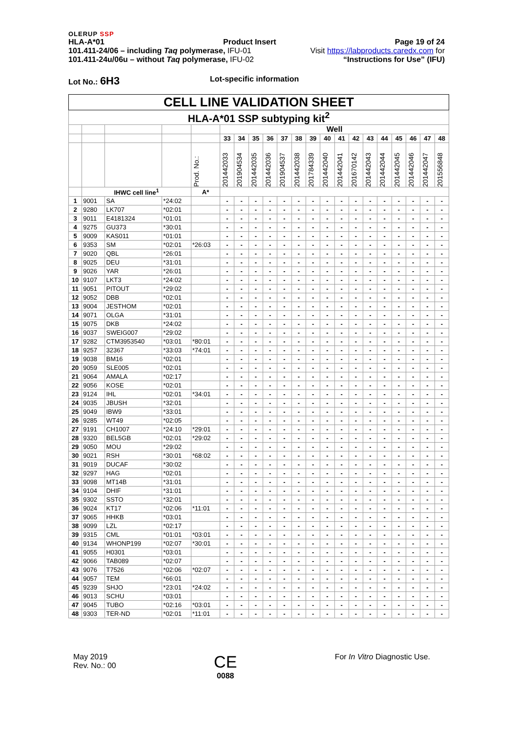OLERUP SSP
HLA-A*01 Product Insert Page 19 of 24
101.411-24/06 – including Taq polymerase, IFU-01 Visit https://labproducts.caredx.com for
101.411-24u/06u – without Taq polymerase, IFU-02 “Instructions for Use” (IFU)
Lot No.: 6H3 Lot-specific information
| CELL LINE VALIDATION SHEET | | | | | | | | | | | | | | | | | | | | |
| HLA-A*01 SSP subtyping kit<sup>2</sup> | | | | | | | | | | | | | | | | | | | | |
| | | | | | Well | | | | | | | | | | | | | | | |
| | | | | | 33 | 34 | 35 | 36 | 37 | 38 | 39 | 40 | 41 | 42 | 43 | 44 | 45 | 46 | 47 | 48 |
| | | | | Prod. No.: | 201442033 | 201904534 | 201442035 | 201442036 | 201904537 | 201442038 | 201784339 | 201442040 | 201442041 | 201670142 | 201442043 | 201442044 | 201442045 | 201442046 | 201442047 | 201556848 |
| | IHWC cell line<sup>1</sup> | | | A* | | | | | | | | | | | | | | | | |
| 1 | 9001 | SA | *24:02 | | - | - | - | - | - | - | - | - | - | - | - | - | - | - | - | - |
| 2 | 9280 | LK707 | *02:01 | | - | - | - | - | - | - | - | - | - | - | - | - | - | - | - | - |
| 3 | 9011 | E4181324 | *01:01 | | - | - | - | - | - | - | - | - | - | - | - | - | - | - | - | - |
| 4 | 9275 | GU373 | *30:01 | | - | - | - | - | - | - | - | - | - | - | - | - | - | - | - | - |
| 5 | 9009 | KAS011 | *01:01 | | - | - | - | - | - | - | - | - | - | - | - | - | - | - | - | - |
| 6 | 9353 | SM | *02:01 | *26:03 | - | - | - | - | - | - | - | - | - | - | - | - | - | - | - | - |
| 7 | 9020 | QBL | *26:01 | | - | - | - | - | - | - | - | - | - | - | - | - | - | - | - | - |
| 8 | 9025 | DEU | *31:01 | | - | - | - | - | - | - | - | - | - | - | - | - | - | - | - | - |
| 9 | 9026 | YAR | *26:01 | | - | - | - | - | - | - | - | - | - | - | - | - | - | - | - | - |
| 10 | 9107 | LKT3 | *24:02 | | - | - | - | - | - | - | - | - | - | - | - | - | - | - | - | - |
| 11 | 9051 | PITOUT | *29:02 | | - | - | - | - | - | - | - | - | - | - | - | - | - | - | - | - |
| 12 | 9052 | DBB | *02:01 | | - | - | - | - | - | - | - | - | - | - | - | - | - | - | - | - |
| 13 | 9004 | JESTHOM | *02:01 | | - | - | - | - | - | - | - | - | - | - | - | - | - | - | - | - |
| 14 | 9071 | OLGA | *31:01 | | - | - | - | - | - | - | - | - | - | - | - | - | - | - | - | - |
| 15 | 9075 | DKB | *24:02 | | - | - | - | - | - | - | - | - | - | - | - | - | - | - | - | - |
| 16 | 9037 | SWEIG007 | *29:02 | | - | - | - | - | - | - | - | - | - | - | - | - | - | - | - | - |
| 17 | 9282 | CTM3953540 | *03:01 | *80:01 | - | - | - | - | - | - | - | - | - | - | - | - | - | - | - | - |
| 18 | 9257 | 32367 | *33:03 | *74:01 | - | - | - | - | - | - | - | - | - | - | - | - | - | - | - | - |
| 19 | 9038 | BM16 | *02:01 | | - | - | - | - | - | - | - | - | - | - | - | - | - | - | - | - |
| 20 | 9059 | SLE005 | *02:01 | | - | - | - | - | - | - | - | - | - | - | - | - | - | - | - | - |
| 21 | 9064 | AMALA | *02:17 | | - | - | - | - | - | - | - | - | - | - | - | - | - | - | - | - |
| 22 | 9056 | KOSE | *02:01 | | - | - | - | - | - | - | - | - | - | - | - | - | - | - | - | - |
| 23 | 9124 | IHL | *02:01 | *34:01 | - | - | - | - | - | - | - | - | - | - | - | - | - | - | - | - |
| 24 | 9035 | JBUSH | *32:01 | | - | - | - | - | - | - | - | - | - | - | - | - | - | - | - | - |
| 25 | 9049 | IBW9 | *33:01 | | - | - | - | - | - | - | - | - | - | - | - | - | - | - | - | - |
| 26 | 9285 | WT49 | *02:05 | | - | - | - | - | - | - | - | - | - | - | - | - | - | - | - | - |
| 27 | 9191 | CH1007 | *24:10 | *29:01 | - | - | - | - | - | - | - | - | - | - | - | - | - | - | - | - |
| 28 | 9320 | BEL5GB | *02:01 | *29:02 | - | - | - | - | - | - | - | - | - | - | - | - | - | - | - | - |
| 29 | 9050 | MOU | *29:02 | | - | - | - | - | - | - | - | - | - | - | - | - | - | - | - | - |
| 30 | 9021 | RSH | *30:01 | *68:02 | - | - | - | - | - | - | - | - | - | - | - | - | - | - | - | - |
| 31 | 9019 | DUCAF | *30:02 | | - | - | - | - | - | - | - | - | - | - | - | - | - | - | - | - |
| 32 | 9297 | HAG | *02:01 | | - | - | - | - | - | - | - | - | - | - | - | - | - | - | - | - |
| 33 | 9098 | MT14B | *31:01 | | - | - | - | - | - | - | - | - | - | - | - | - | - | - | - | - |
| 34 | 9104 | DHIF | *31:01 | | - | - | - | - | - | - | - | - | - | - | - | - | - | - | - | - |
| 35 | 9302 | SSTO | *32:01 | | - | - | - | - | - | - | - | - | - | - | - | - | - | - | - | - |
| 36 | 9024 | KT17 | *02:06 | *11:01 | - | - | - | - | - | - | - | - | - | - | - | - | - | - | - | - |
| 37 | 9065 | HHKB | *03:01 | | - | - | - | - | - | - | - | - | - | - | - | - | - | - | - | - |
| 38 | 9099 | LZL | *02:17 | | - | - | - | - | - | - | - | - | - | - | - | - | - | - | - | - |
| 39 | 9315 | CML | *01:01 | *03:01 | - | - | - | - | - | - | - | - | - | - | - | - | - | - | - | - |
| 40 | 9134 | WHONP199 | *02:07 | *30:01 | - | - | - | - | - | - | - | - | - | - | - | - | - | - | - | - |
| 41 | 9055 | H0301 | *03:01 | | - | - | - | - | - | - | - | - | - | - | - | - | - | - | - | - |
| 42 | 9066 | TAB089 | *02:07 | | - | - | - | - | - | - | - | - | - | - | - | - | - | - | - | - |
| 43 | 9076 | T7526 | *02:06 | *02:07 | - | - | - | - | - | - | - | - | - | - | - | - | - | - | - | - |
| 44 | 9057 | TEM | *66:01 | | - | - | - | - | - | - | - | - | - | - | - | - | - | - | - | - |
| 45 | 9239 | SHJO | *23:01 | *24:02 | - | - | - | - | - | - | - | - | - | - | - | - | - | - | - | - |
| 46 | 9013 | SCHU | *03:01 | | - | - | - | - | - | - | - | - | - | - | - | - | - | - | - | - |
| 47 | 9045 | TUBO | *02:16 | *03:01 | - | - | - | - | - | - | - | - | - | - | - | - | - | - | - | - |
| 48 | 9303 | TER-ND | *02:01 | *11:01 | - | - | - | - | - | - | - | - | - | - | - | - | - | - | - | - |
May 2019
Rev. No.: 00
CE
0088
For In Vitro Diagnostic Use.